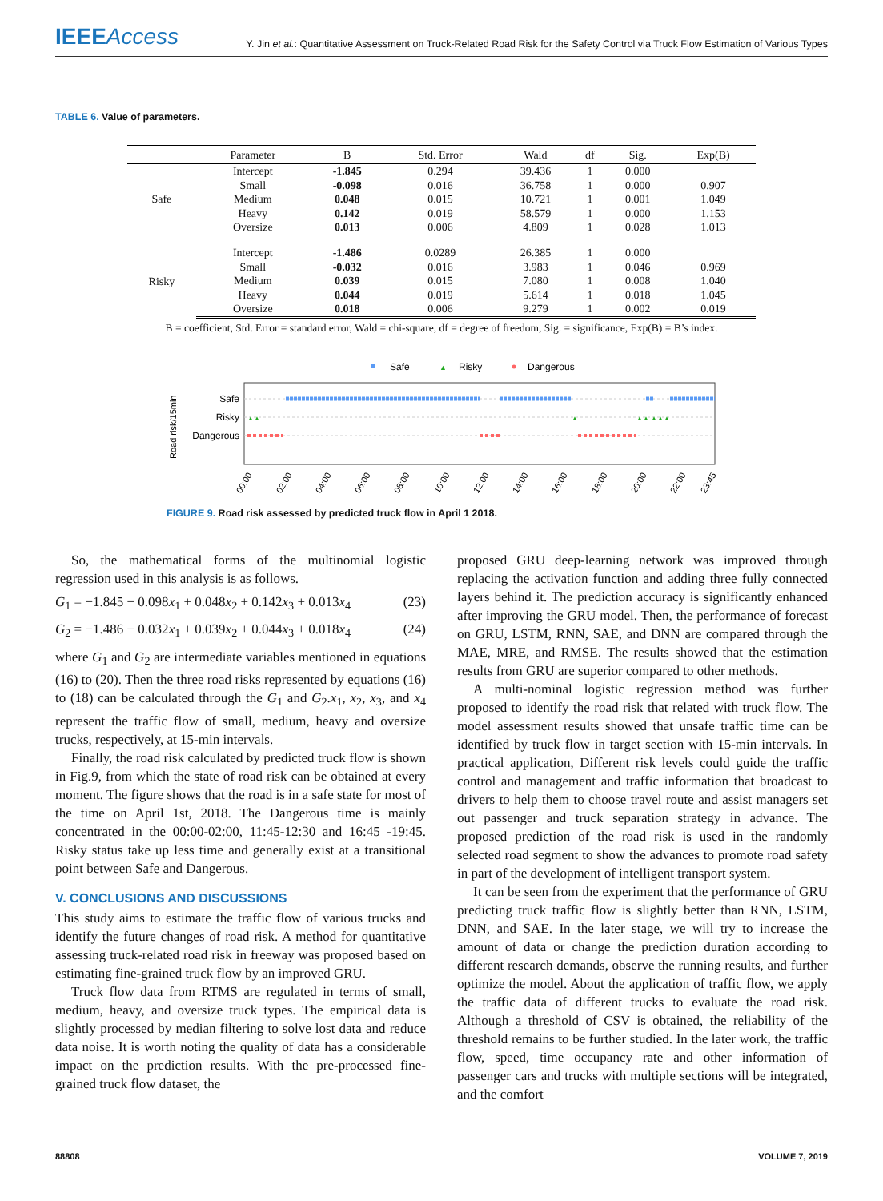IEEEAccess
Y. Jin et al.: Quantitative Assessment on Truck-Related Road Risk for the Safety Control via Truck Flow Estimation of Various Types
TABLE 6. Value of parameters.
| | Parameter | B | Std. Error | Wald | df | Sig. | Exp(B) |
| --- | --- | --- | --- | --- | --- | --- | --- |
| Safe | Intercept | -1.845 | 0.294 | 39.436 | 1 | 0.000 | |
| | Small | -0.098 | 0.016 | 36.758 | 1 | 0.000 | 0.907 |
| | Medium | 0.048 | 0.015 | 10.721 | 1 | 0.001 | 1.049 |
| | Heavy | 0.142 | 0.019 | 58.579 | 1 | 0.000 | 1.153 |
| | Oversize | 0.013 | 0.006 | 4.809 | 1 | 0.028 | 1.013 |
| Risky | Intercept | -1.486 | 0.0289 | 26.385 | 1 | 0.000 | |
| | Small | -0.032 | 0.016 | 3.983 | 1 | 0.046 | 0.969 |
| | Medium | 0.039 | 0.015 | 7.080 | 1 | 0.008 | 1.040 |
| | Heavy | 0.044 | 0.019 | 5.614 | 1 | 0.018 | 1.045 |
| | Oversize | 0.018 | 0.006 | 9.279 | 1 | 0.002 | 0.019 |
B = coefficient, Std. Error = standard error, Wald = chi-square, df = degree of freedom, Sig. = significance, Exp(B) = B’s index.
Safe
▲
Risky
Dangerous
▲▲
▲
▲▲ ▲▲▲
Safe
Risky
Dangerous
Road risk/15min
00:00
02:00
04:00
06:00
08:00
10:00
12:00
14:00
16:00
18:00
20:00
22:00
23:45
FIGURE 9. Road risk assessed by predicted truck flow in April 1 2018.
So, the mathematical forms of the multinomial logistic regression used in this analysis is as follows.
G<sub>1</sub> = −1.845 − 0.098x<sub>1</sub> + 0.048x<sub>2</sub> + 0.142x<sub>3</sub> + 0.013x<sub>4</sub> (23)
G<sub>2</sub> = −1.486 − 0.032x<sub>1</sub> + 0.039x<sub>2</sub> + 0.044x<sub>3</sub> + 0.018x<sub>4</sub> (24)
where G<sub>1</sub> and G<sub>2</sub> are intermediate variables mentioned in equations (16) to (20). Then the three road risks represented by equations (16) to (18) can be calculated through the G<sub>1</sub> and G<sub>2</sub>.x<sub>1</sub>, x<sub>2</sub>, x<sub>3</sub>, and x<sub>4</sub> represent the traffic flow of small, medium, heavy and oversize trucks, respectively, at 15-min intervals.
Finally, the road risk calculated by predicted truck flow is shown in Fig.9, from which the state of road risk can be obtained at every moment. The figure shows that the road is in a safe state for most of the time on April 1st, 2018. The Dangerous time is mainly concentrated in the 00:00-02:00, 11:45-12:30 and 16:45 -19:45. Risky status take up less time and generally exist at a transitional point between Safe and Dangerous.
V. CONCLUSIONS AND DISCUSSIONS
This study aims to estimate the traffic flow of various trucks and identify the future changes of road risk. A method for quantitative assessing truck-related road risk in freeway was proposed based on estimating fine-grained truck flow by an improved GRU.
Truck flow data from RTMS are regulated in terms of small, medium, heavy, and oversize truck types. The empirical data is slightly processed by median filtering to solve lost data and reduce data noise. It is worth noting the quality of data has a considerable impact on the prediction results. With the pre-processed fine-grained truck flow dataset, the
proposed GRU deep-learning network was improved through replacing the activation function and adding three fully connected layers behind it. The prediction accuracy is significantly enhanced after improving the GRU model. Then, the performance of forecast on GRU, LSTM, RNN, SAE, and DNN are compared through the MAE, MRE, and RMSE. The results showed that the estimation results from GRU are superior compared to other methods.
A multi-nominal logistic regression method was further proposed to identify the road risk that related with truck flow. The model assessment results showed that unsafe traffic time can be identified by truck flow in target section with 15-min intervals. In practical application, Different risk levels could guide the traffic control and management and traffic information that broadcast to drivers to help them to choose travel route and assist managers set out passenger and truck separation strategy in advance. The proposed prediction of the road risk is used in the randomly selected road segment to show the advances to promote road safety in part of the development of intelligent transport system.
It can be seen from the experiment that the performance of GRU predicting truck traffic flow is slightly better than RNN, LSTM, DNN, and SAE. In the later stage, we will try to increase the amount of data or change the prediction duration according to different research demands, observe the running results, and further optimize the model. About the application of traffic flow, we apply the traffic data of different trucks to evaluate the road risk. Although a threshold of CSV is obtained, the reliability of the threshold remains to be further studied. In the later work, the traffic flow, speed, time occupancy rate and other information of passenger cars and trucks with multiple sections will be integrated, and the comfort
88808 VOLUME 7, 2019